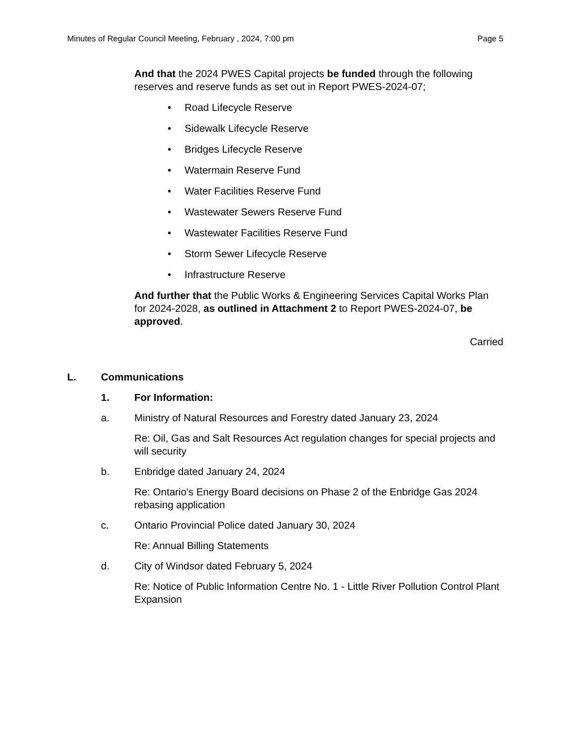Minutes of Regular Council Meeting, February , 2024, 7:00 pm Page 5
And that the 2024 PWES Capital projects be funded through the following reserves and reserve funds as set out in Report PWES-2024-07;
• Road Lifecycle Reserve
• Sidewalk Lifecycle Reserve
• Bridges Lifecycle Reserve
• Watermain Reserve Fund
• Water Facilities Reserve Fund
• Wastewater Sewers Reserve Fund
• Wastewater Facilities Reserve Fund
• Storm Sewer Lifecycle Reserve
• Infrastructure Reserve
And further that the Public Works & Engineering Services Capital Works Plan for 2024-2028, as outlined in Attachment 2 to Report PWES-2024-07, be approved.
Carried
L. Communications
1. For Information:
a. Ministry of Natural Resources and Forestry dated January 23, 2024
Re: Oil, Gas and Salt Resources Act regulation changes for special projects and will security
b. Enbridge dated January 24, 2024
Re: Ontario's Energy Board decisions on Phase 2 of the Enbridge Gas 2024 rebasing application
c. Ontario Provincial Police dated January 30, 2024
Re: Annual Billing Statements
d. City of Windsor dated February 5, 2024
Re: Notice of Public Information Centre No. 1 - Little River Pollution Control Plant Expansion